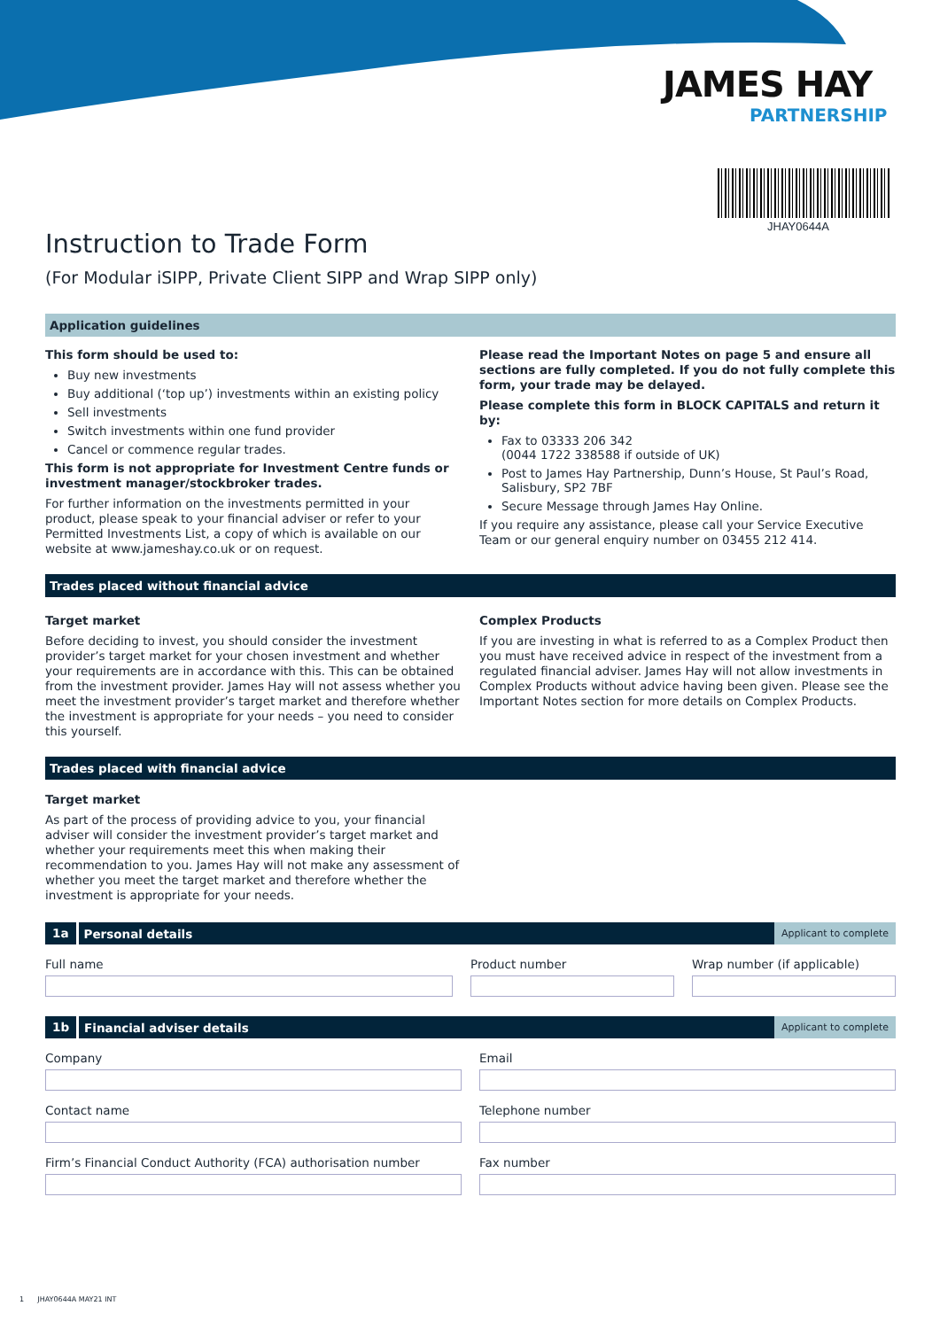JAMES HAY
PARTNERSHIP
JHAY0644A
Instruction to Trade Form
(For Modular iSIPP, Private Client SIPP and Wrap SIPP only)
Application guidelines
This form should be used to:
Buy new investments
Buy additional (‘top up’) investments within an existing policy
Sell investments
Switch investments within one fund provider
Cancel or commence regular trades.
This form is not appropriate for Investment Centre funds or investment manager/stockbroker trades.
For further information on the investments permitted in your product, please speak to your financial adviser or refer to your Permitted Investments List, a copy of which is available on our website at www.jameshay.co.uk or on request.
Please read the Important Notes on page 5 and ensure all sections are fully completed. If you do not fully complete this form, your trade may be delayed.
Please complete this form in BLOCK CAPITALS and return it by:
Fax to 03333 206 342
(0044 1722 338588 if outside of UK)
Post to James Hay Partnership, Dunn’s House, St Paul’s Road, Salisbury, SP2 7BF
Secure Message through James Hay Online.
If you require any assistance, please call your Service Executive Team or our general enquiry number on 03455 212 414.
Trades placed without financial advice
Target market
Before deciding to invest, you should consider the investment provider’s target market for your chosen investment and whether your requirements are in accordance with this. This can be obtained from the investment provider. James Hay will not assess whether you meet the investment provider’s target market and therefore whether the investment is appropriate for your needs – you need to consider this yourself.
Complex Products
If you are investing in what is referred to as a Complex Product then you must have received advice in respect of the investment from a regulated financial adviser. James Hay will not allow investments in Complex Products without advice having been given. Please see the Important Notes section for more details on Complex Products.
Trades placed with financial advice
Target market
As part of the process of providing advice to you, your financial adviser will consider the investment provider’s target market and whether your requirements meet this when making their recommendation to you. James Hay will not make any assessment of whether you meet the target market and therefore whether the investment is appropriate for your needs.
1a Personal details Applicant to complete
Full name Product number Wrap number (if applicable)
1b Financial adviser details Applicant to complete
Company Email
Contact name Telephone number
Firm’s Financial Conduct Authority (FCA) authorisation number
Fax number
1 JHAY0644A MAY21 INT